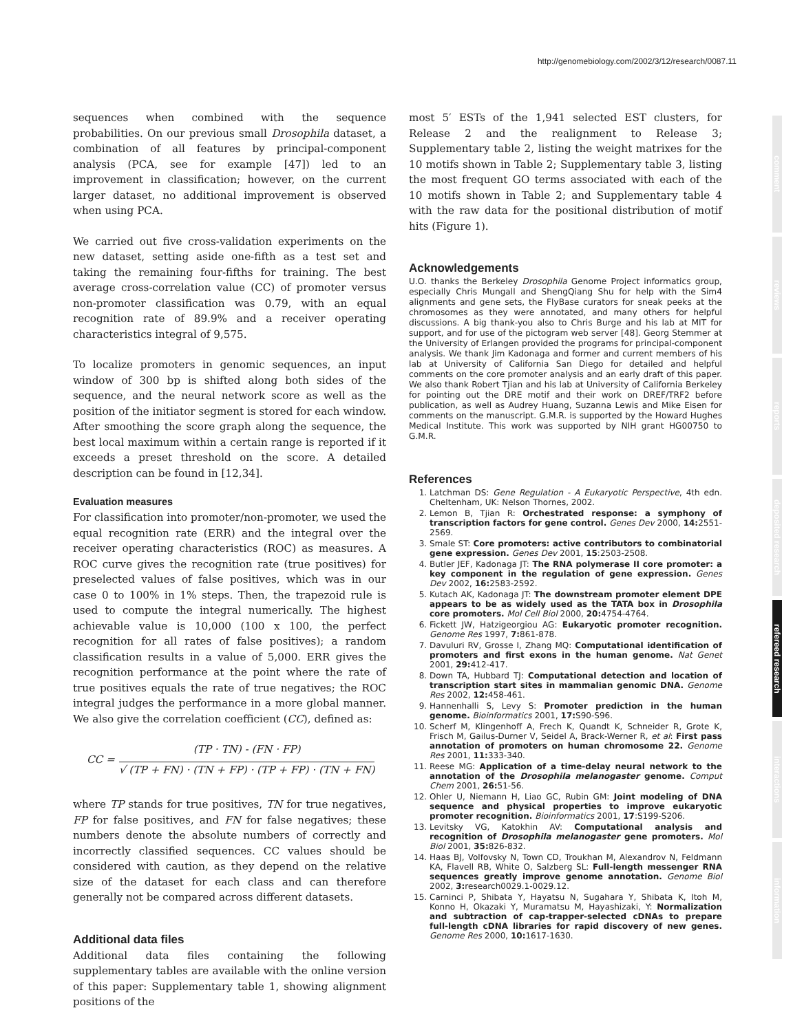http://genomebiology.com/2002/3/12/research/0087.11
comment
reviews
reports
deposited research
refereed research
interactions
information
sequences when combined with the sequence probabilities. On our previous small Drosophila dataset, a combination of all features by principal-component analysis (PCA, see for example [47]) led to an improvement in classification; however, on the current larger dataset, no additional improvement is observed when using PCA.
We carried out five cross-validation experiments on the new dataset, setting aside one-fifth as a test set and taking the remaining four-fifths for training. The best average cross-correlation value (CC) of promoter versus non-promoter classification was 0.79, with an equal recognition rate of 89.9% and a receiver operating characteristics integral of 9,575.
To localize promoters in genomic sequences, an input window of 300 bp is shifted along both sides of the sequence, and the neural network score as well as the position of the initiator segment is stored for each window. After smoothing the score graph along the sequence, the best local maximum within a certain range is reported if it exceeds a preset threshold on the score. A detailed description can be found in [12,34].
Evaluation measures
For classification into promoter/non-promoter, we used the equal recognition rate (ERR) and the integral over the receiver operating characteristics (ROC) as measures. A ROC curve gives the recognition rate (true positives) for preselected values of false positives, which was in our case 0 to 100% in 1% steps. Then, the trapezoid rule is used to compute the integral numerically. The highest achievable value is 10,000 (100 x 100, the perfect recognition for all rates of false positives); a random classification results in a value of 5,000. ERR gives the recognition performance at the point where the rate of true positives equals the rate of true negatives; the ROC integral judges the performance in a more global manner. We also give the correlation coefficient (CC), defined as:
CC =
(TP · TN) - (FN · FP)
√ (TP + FN) · (TN + FP) · (TP + FP) · (TN + FN)
where TP stands for true positives, TN for true negatives, FP for false positives, and FN for false negatives; these numbers denote the absolute numbers of correctly and incorrectly classified sequences. CC values should be considered with caution, as they depend on the relative size of the dataset for each class and can therefore generally not be compared across different datasets.
Additional data files
Additional data files containing the following supplementary tables are available with the online version of this paper: Supplementary table 1, showing alignment positions of the
most 5′ ESTs of the 1,941 selected EST clusters, for Release 2 and the realignment to Release 3; Supplementary table 2, listing the weight matrixes for the 10 motifs shown in Table 2; Supplementary table 3, listing the most frequent GO terms associated with each of the 10 motifs shown in Table 2; and Supplementary table 4 with the raw data for the positional distribution of motif hits (Figure 1).
Acknowledgements
U.O. thanks the Berkeley Drosophila Genome Project informatics group, especially Chris Mungall and ShengQiang Shu for help with the Sim4 alignments and gene sets, the FlyBase curators for sneak peeks at the chromosomes as they were annotated, and many others for helpful discussions. A big thank-you also to Chris Burge and his lab at MIT for support, and for use of the pictogram web server [48]. Georg Stemmer at the University of Erlangen provided the programs for principal-component analysis. We thank Jim Kadonaga and former and current members of his lab at University of California San Diego for detailed and helpful comments on the core promoter analysis and an early draft of this paper. We also thank Robert Tjian and his lab at University of California Berkeley for pointing out the DRE motif and their work on DREF/TRF2 before publication, as well as Audrey Huang, Suzanna Lewis and Mike Eisen for comments on the manuscript. G.M.R. is supported by the Howard Hughes Medical Institute. This work was supported by NIH grant HG00750 to G.M.R.
References
1. Latchman DS: Gene Regulation - A Eukaryotic Perspective, 4th edn. Cheltenham, UK: Nelson Thornes, 2002.
2. Lemon B, Tjian R: Orchestrated response: a symphony of transcription factors for gene control. Genes Dev 2000, 14: 2551-2569.
3. Smale ST: Core promoters: active contributors to combinatorial gene expression. Genes Dev 2001, 15:2503-2508.
4. Butler JEF, Kadonaga JT: The RNA polymerase II core promoter: a key component in the regulation of gene expression. Genes Dev 2002, 16: 2583-2592.
5. Kutach AK, Kadonaga JT: The downstream promoter element DPE appears to be as widely used as the TATA box in Drosophila core promoters. Mol Cell Biol 2000, 20: 4754-4764.
6. Fickett JW, Hatzigeorgiou AG: Eukaryotic promoter recognition. Genome Res 1997, 7: 861-878.
7. Davuluri RV, Grosse I, Zhang MQ: Computational identification of promoters and first exons in the human genome. Nat Genet 2001, 29: 412-417.
8. Down TA, Hubbard TJ: Computational detection and location of transcription start sites in mammalian genomic DNA. Genome Res 2002, 12: 458-461.
9. Hannenhalli S, Levy S: Promoter prediction in the human genome. Bioinformatics 2001, 17: S90-S96.
10. Scherf M, Klingenhoff A, Frech K, Quandt K, Schneider R, Grote K, Frisch M, Gailus-Durner V, Seidel A, Brack-Werner R, et al: First pass annotation of promoters on human chromosome 22. Genome Res 2001, 11: 333-340.
11. Reese MG: Application of a time-delay neural network to the annotation of the Drosophila melanogaster genome. Comput Chem 2001, 26: 51-56.
12. Ohler U, Niemann H, Liao GC, Rubin GM: Joint modeling of DNA sequence and physical properties to improve eukaryotic promoter recognition. Bioinformatics 2001, 17:S199-S206.
13. Levitsky VG, Katokhin AV: Computational analysis and recognition of Drosophila melanogaster gene promoters. Mol Biol 2001, 35: 826-832.
14. Haas BJ, Volfovsky N, Town CD, Troukhan M, Alexandrov N, Feldmann KA, Flavell RB, White O, Salzberg SL: Full-length messenger RNA sequences greatly improve genome annotation. Genome Biol 2002, 3: research0029.1-0029.12.
15. Carninci P, Shibata Y, Hayatsu N, Sugahara Y, Shibata K, Itoh M, Konno H, Okazaki Y, Muramatsu M, Hayashizaki, Y: Normalization and subtraction of cap-trapper-selected cDNAs to prepare full-length cDNA libraries for rapid discovery of new genes. Genome Res 2000, 10: 1617-1630.